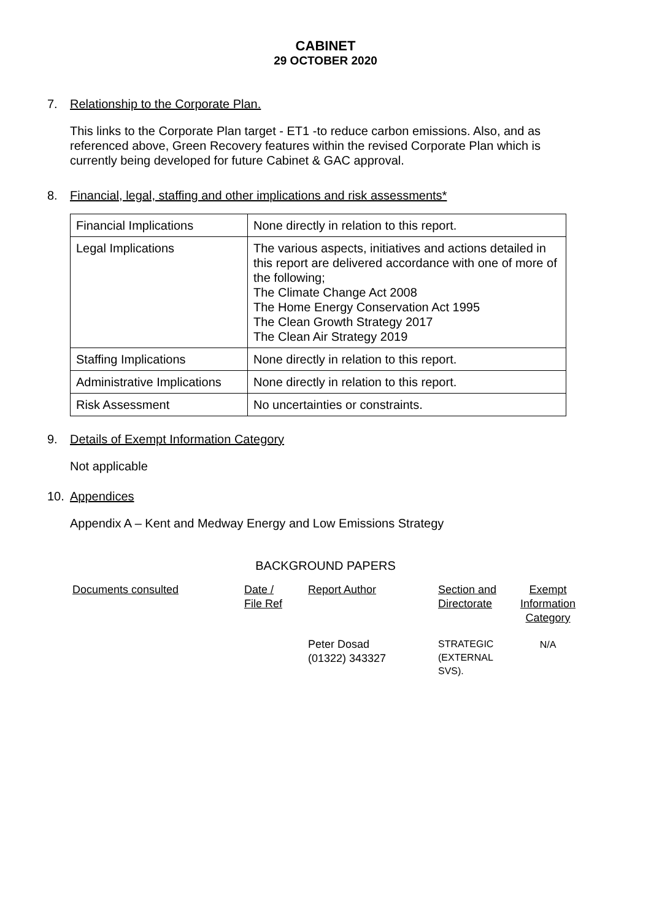CABINET
29 OCTOBER 2020
7. Relationship to the Corporate Plan.
This links to the Corporate Plan target - ET1 -to reduce carbon emissions. Also, and as referenced above, Green Recovery features within the revised Corporate Plan which is currently being developed for future Cabinet & GAC approval.
8. Financial, legal, staffing and other implications and risk assessments*
| Financial Implications | None directly in relation to this report. |
| Legal Implications | The various aspects, initiatives and actions detailed in this report are delivered accordance with one of more of the following; The Climate Change Act 2008 The Home Energy Conservation Act 1995 The Clean Growth Strategy 2017 The Clean Air Strategy 2019 |
| Staffing Implications | None directly in relation to this report. |
| Administrative Implications | None directly in relation to this report. |
| Risk Assessment | No uncertainties or constraints. |
9. Details of Exempt Information Category
Not applicable
10. Appendices
Appendix A – Kent and Medway Energy and Low Emissions Strategy
BACKGROUND PAPERS
| Documents consulted | Date / File Ref | Report Author | Section and Directorate | Exempt Information Category |
| --- | --- | --- | --- | --- |
| | | Peter Dosad (01322) 343327 | STRATEGIC (EXTERNAL SVS). | N/A |